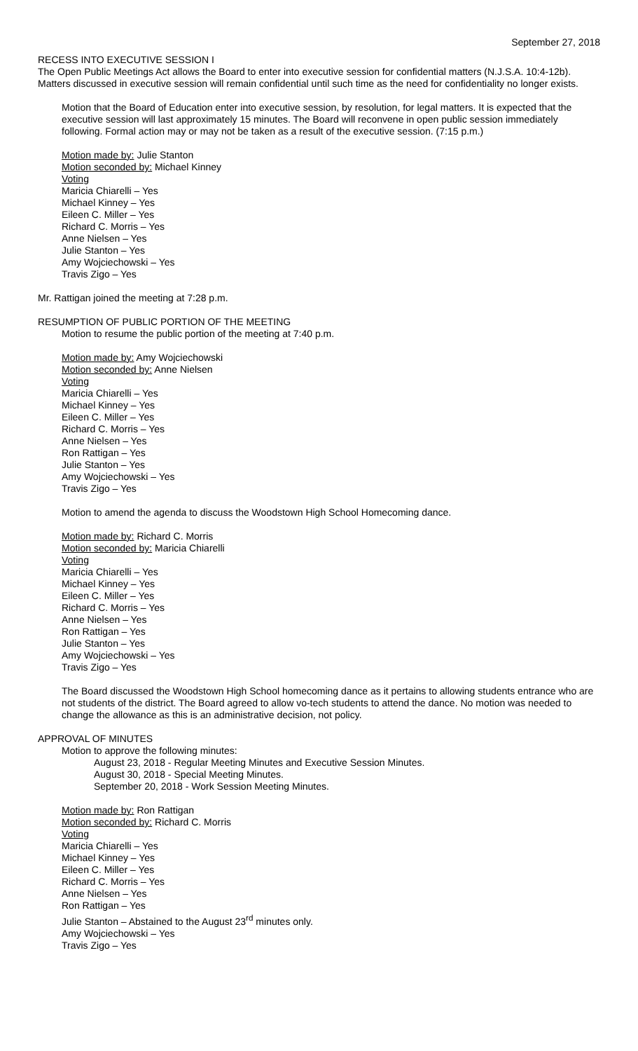September 27, 2018
RECESS INTO EXECUTIVE SESSION I
The Open Public Meetings Act allows the Board to enter into executive session for confidential matters (N.J.S.A. 10:4-12b). Matters discussed in executive session will remain confidential until such time as the need for confidentiality no longer exists.
Motion that the Board of Education enter into executive session, by resolution, for legal matters. It is expected that the executive session will last approximately 15 minutes. The Board will reconvene in open public session immediately following. Formal action may or may not be taken as a result of the executive session. (7:15 p.m.)
Motion made by: Julie Stanton
Motion seconded by: Michael Kinney
Voting
Maricia Chiarelli – Yes
Michael Kinney – Yes
Eileen C. Miller – Yes
Richard C. Morris – Yes
Anne Nielsen – Yes
Julie Stanton – Yes
Amy Wojciechowski – Yes
Travis Zigo – Yes
Mr. Rattigan joined the meeting at 7:28 p.m.
RESUMPTION OF PUBLIC PORTION OF THE MEETING
Motion to resume the public portion of the meeting at 7:40 p.m.
Motion made by: Amy Wojciechowski
Motion seconded by: Anne Nielsen
Voting
Maricia Chiarelli – Yes
Michael Kinney – Yes
Eileen C. Miller – Yes
Richard C. Morris – Yes
Anne Nielsen – Yes
Ron Rattigan – Yes
Julie Stanton – Yes
Amy Wojciechowski – Yes
Travis Zigo – Yes
Motion to amend the agenda to discuss the Woodstown High School Homecoming dance.
Motion made by: Richard C. Morris
Motion seconded by: Maricia Chiarelli
Voting
Maricia Chiarelli – Yes
Michael Kinney – Yes
Eileen C. Miller – Yes
Richard C. Morris – Yes
Anne Nielsen – Yes
Ron Rattigan – Yes
Julie Stanton – Yes
Amy Wojciechowski – Yes
Travis Zigo – Yes
The Board discussed the Woodstown High School homecoming dance as it pertains to allowing students entrance who are not students of the district. The Board agreed to allow vo-tech students to attend the dance. No motion was needed to change the allowance as this is an administrative decision, not policy.
APPROVAL OF MINUTES
Motion to approve the following minutes:
August 23, 2018 - Regular Meeting Minutes and Executive Session Minutes.
August 30, 2018 - Special Meeting Minutes.
September 20, 2018 - Work Session Meeting Minutes.
Motion made by: Ron Rattigan
Motion seconded by: Richard C. Morris
Voting
Maricia Chiarelli – Yes
Michael Kinney – Yes
Eileen C. Miller – Yes
Richard C. Morris – Yes
Anne Nielsen – Yes
Ron Rattigan – Yes
Julie Stanton – Abstained to the August 23<sup>rd</sup> minutes only.
Amy Wojciechowski – Yes
Travis Zigo – Yes